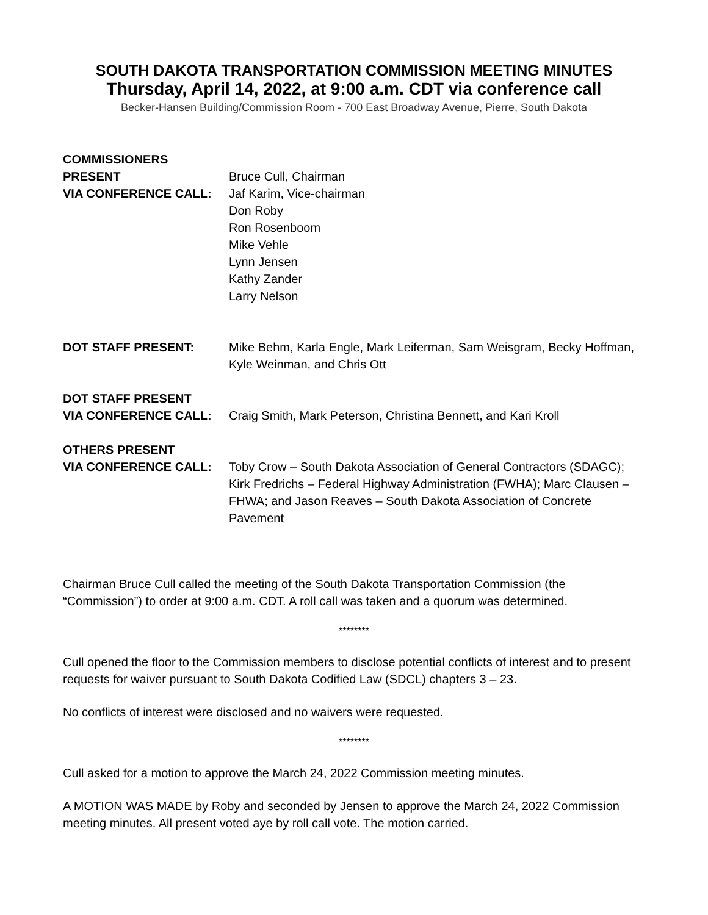SOUTH DAKOTA TRANSPORTATION COMMISSION MEETING MINUTES
Thursday, April 14, 2022, at 9:00 a.m. CDT via conference call
Becker-Hansen Building/Commission Room - 700 East Broadway Avenue, Pierre, South Dakota
COMMISSIONERS PRESENT
VIA CONFERENCE CALL:
Bruce Cull, Chairman
Jaf Karim, Vice-chairman
Don Roby
Ron Rosenboom
Mike Vehle
Lynn Jensen
Kathy Zander
Larry Nelson
DOT STAFF PRESENT: Mike Behm, Karla Engle, Mark Leiferman, Sam Weisgram, Becky Hoffman, Kyle Weinman, and Chris Ott
DOT STAFF PRESENT
VIA CONFERENCE CALL:
Craig Smith, Mark Peterson, Christina Bennett, and Kari Kroll
OTHERS PRESENT
VIA CONFERENCE CALL:
Toby Crow – South Dakota Association of General Contractors (SDAGC); Kirk Fredrichs – Federal Highway Administration (FWHA); Marc Clausen – FHWA; and Jason Reaves – South Dakota Association of Concrete Pavement
Chairman Bruce Cull called the meeting of the South Dakota Transportation Commission (the “Commission”) to order at 9:00 a.m. CDT. A roll call was taken and a quorum was determined.
********
Cull opened the floor to the Commission members to disclose potential conflicts of interest and to present requests for waiver pursuant to South Dakota Codified Law (SDCL) chapters 3 – 23.
No conflicts of interest were disclosed and no waivers were requested.
********
Cull asked for a motion to approve the March 24, 2022 Commission meeting minutes.
A MOTION WAS MADE by Roby and seconded by Jensen to approve the March 24, 2022 Commission meeting minutes. All present voted aye by roll call vote. The motion carried.